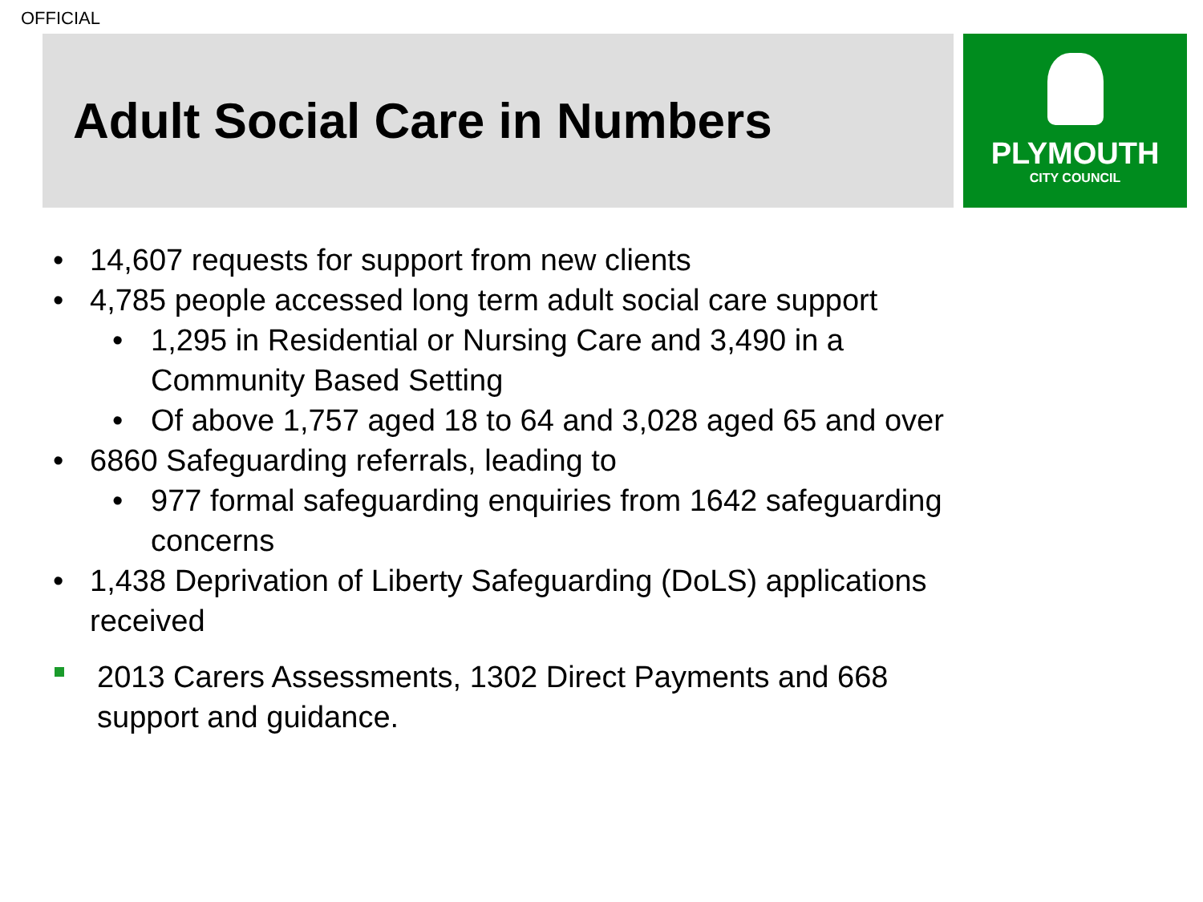OFFICIAL
Adult Social Care in Numbers
PLYMOUTH
CITY COUNCIL
• 14,607 requests for support from new clients
• 4,785 people accessed long term adult social care support
• 1,295 in Residential or Nursing Care and 3,490 in a Community Based Setting
• Of above 1,757 aged 18 to 64 and 3,028 aged 65 and over
• 6860 Safeguarding referrals, leading to
• 977 formal safeguarding enquiries from 1642 safeguarding concerns
• 1,438 Deprivation of Liberty Safeguarding (DoLS) applications received
2013 Carers Assessments, 1302 Direct Payments and 668 support and guidance.